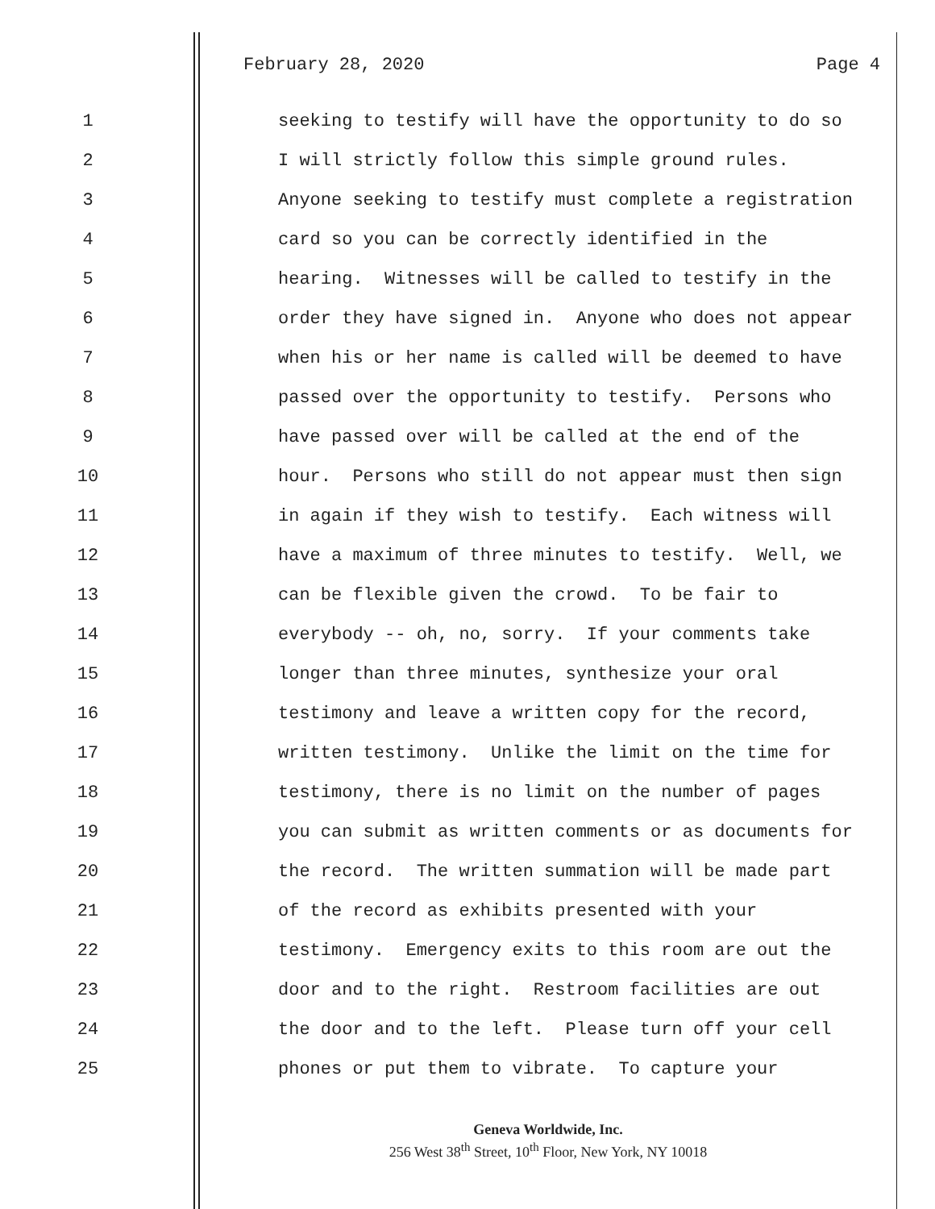February 28, 2020 Page 4
1 seeking to testify will have the opportunity to do so
2 I will strictly follow this simple ground rules.
3 Anyone seeking to testify must complete a registration
4 card so you can be correctly identified in the
5 hearing. Witnesses will be called to testify in the
6 order they have signed in. Anyone who does not appear
7 when his or her name is called will be deemed to have
8 passed over the opportunity to testify. Persons who
9 have passed over will be called at the end of the
10 hour. Persons who still do not appear must then sign
11 in again if they wish to testify. Each witness will
12 have a maximum of three minutes to testify. Well, we
13 can be flexible given the crowd. To be fair to
14 everybody -- oh, no, sorry. If your comments take
15 longer than three minutes, synthesize your oral
16 testimony and leave a written copy for the record,
17 written testimony. Unlike the limit on the time for
18 testimony, there is no limit on the number of pages
19 you can submit as written comments or as documents for
20 the record. The written summation will be made part
21 of the record as exhibits presented with your
22 testimony. Emergency exits to this room are out the
23 door and to the right. Restroom facilities are out
24 the door and to the left. Please turn off your cell
25 phones or put them to vibrate. To capture your
Geneva Worldwide, Inc.
256 West 38<sup>th</sup> Street, 10<sup>th</sup> Floor, New York, NY 10018